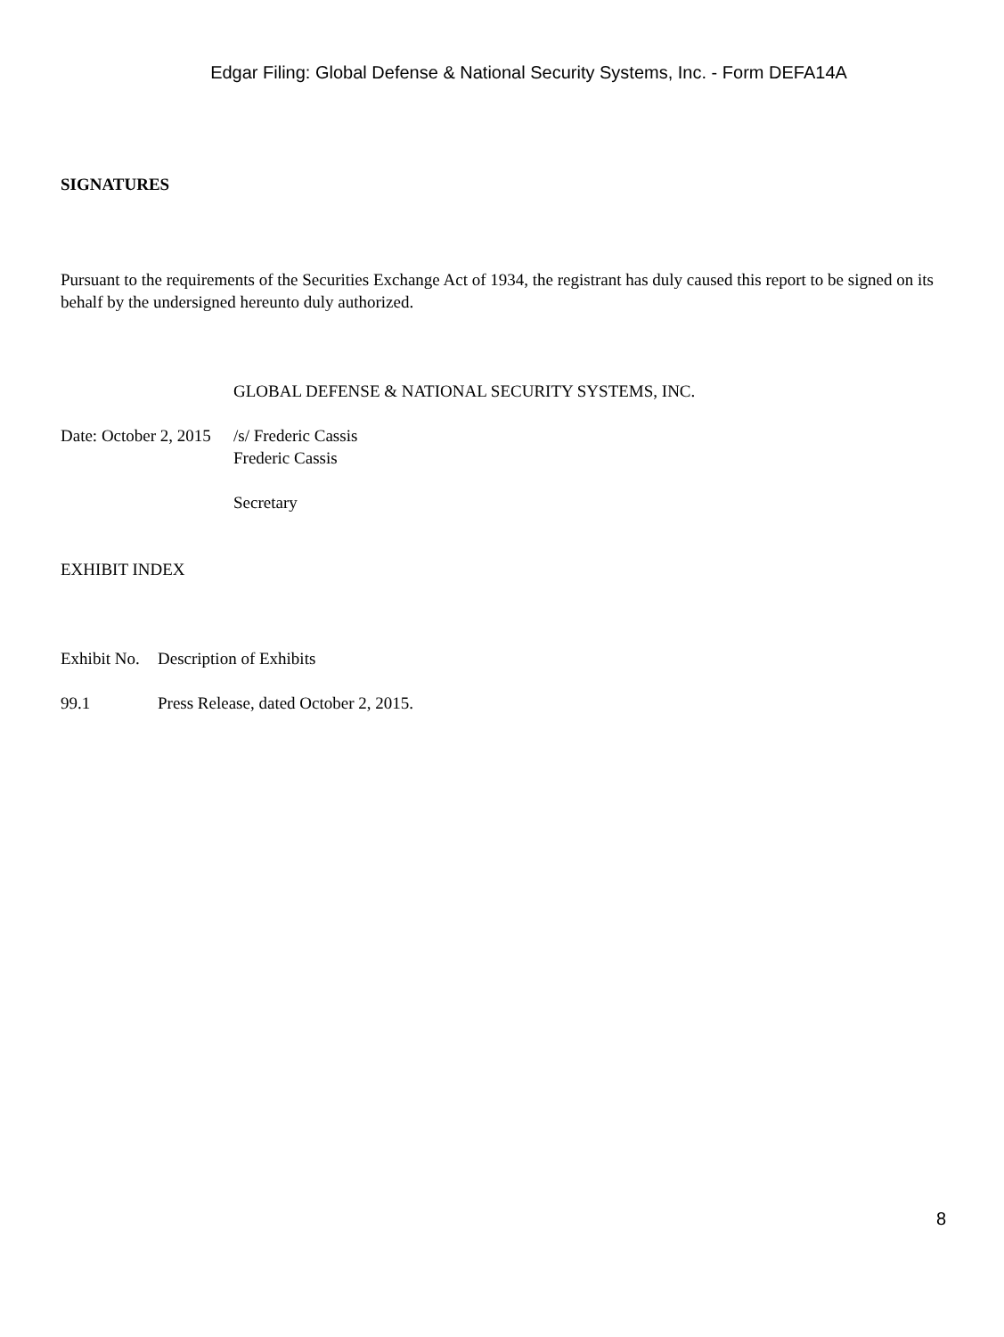Edgar Filing: Global Defense & National Security Systems, Inc. - Form DEFA14A
SIGNATURES
Pursuant to the requirements of the Securities Exchange Act of 1934, the registrant has duly caused this report to be signed on its behalf by the undersigned hereunto duly authorized.
| | GLOBAL DEFENSE & NATIONAL SECURITY SYSTEMS, INC. |
| Date: October 2, 2015 | /s/ Frederic Cassis Frederic Cassis |
| | Secretary |
EXHIBIT INDEX
| Exhibit No. | Description of Exhibits |
| 99.1 | Press Release, dated October 2, 2015. |
8